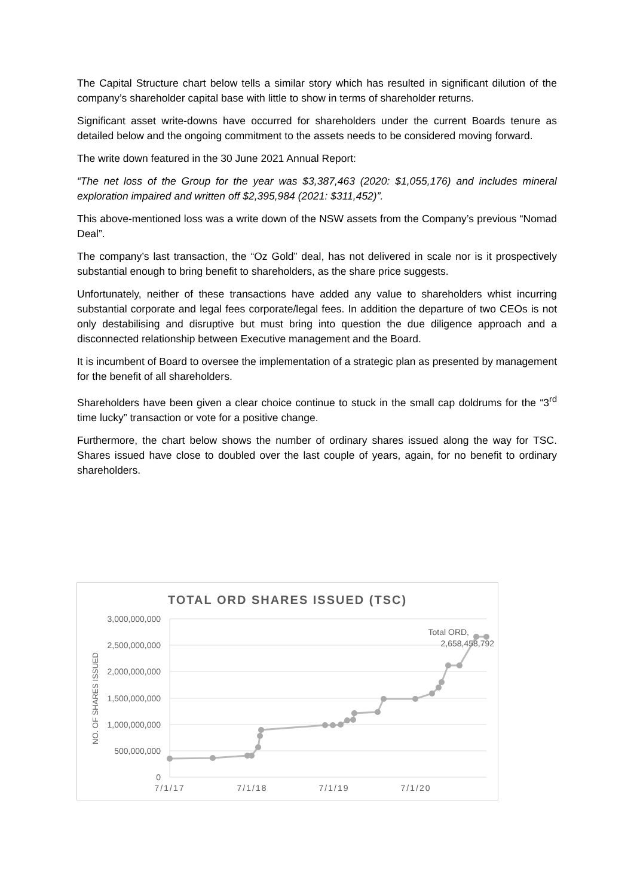The Capital Structure chart below tells a similar story which has resulted in significant dilution of the company’s shareholder capital base with little to show in terms of shareholder returns.
Significant asset write-downs have occurred for shareholders under the current Boards tenure as detailed below and the ongoing commitment to the assets needs to be considered moving forward.
The write down featured in the 30 June 2021 Annual Report:
“The net loss of the Group for the year was $3,387,463 (2020: $1,055,176) and includes mineral exploration impaired and written off $2,395,984 (2021: $311,452)”.
This above-mentioned loss was a write down of the NSW assets from the Company’s previous “Nomad Deal”.
The company’s last transaction, the “Oz Gold” deal, has not delivered in scale nor is it prospectively substantial enough to bring benefit to shareholders, as the share price suggests.
Unfortunately, neither of these transactions have added any value to shareholders whist incurring substantial corporate and legal fees corporate/legal fees. In addition the departure of two CEOs is not only destabilising and disruptive but must bring into question the due diligence approach and a disconnected relationship between Executive management and the Board.
It is incumbent of Board to oversee the implementation of a strategic plan as presented by management for the benefit of all shareholders.
Shareholders have been given a clear choice continue to stuck in the small cap doldrums for the “3<sup>rd</sup> time lucky” transaction or vote for a positive change.
Furthermore, the chart below shows the number of ordinary shares issued along the way for TSC. Shares issued have close to doubled over the last couple of years, again, for no benefit to ordinary shareholders.
TOTAL ORD SHARES ISSUED (TSC)
3,000,000,000
2,500,000,000
2,000,000,000
1,500,000,000
1,000,000,000
500,000,000
0
7/1/17
7/1/18
7/1/19
7/1/20
NO. OF SHARES ISSUED
Total ORD,
2,658,458,792